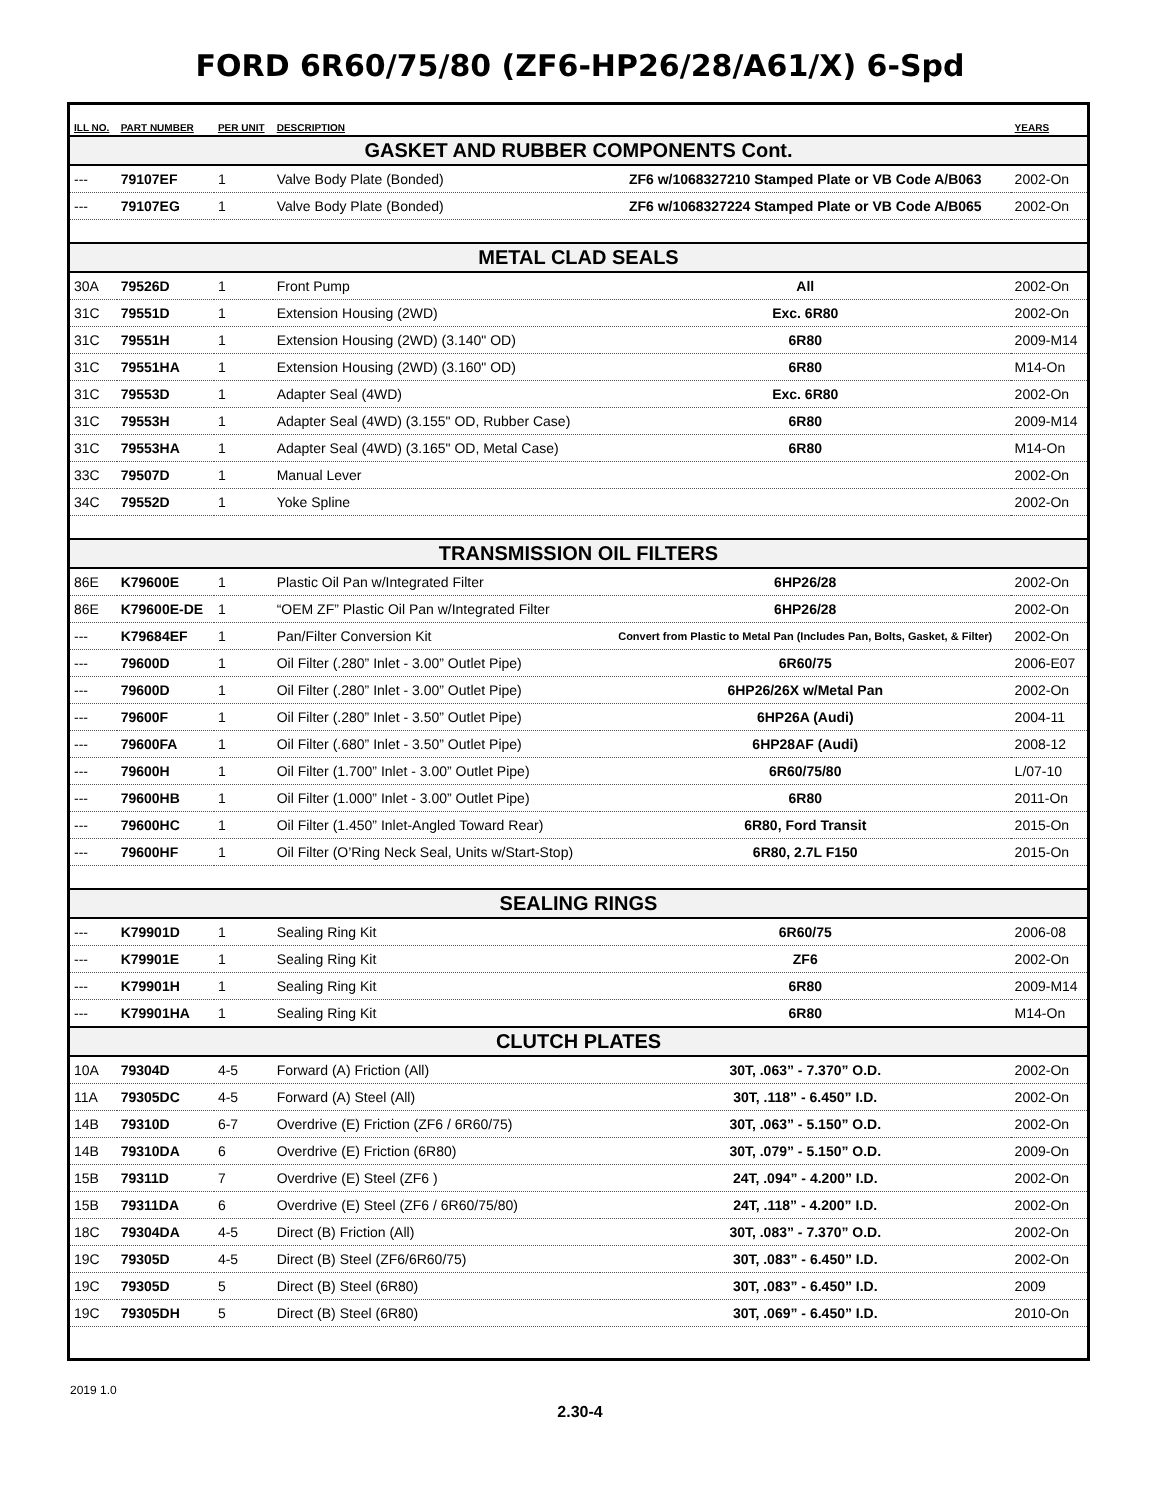FORD 6R60/75/80 (ZF6-HP26/28/A61/X) 6-Spd
| ILL NO. | PART NUMBER | PER UNIT | DESCRIPTION | | YEARS |
| --- | --- | --- | --- | --- | --- |
| GASKET AND RUBBER COMPONENTS Cont. | | | | | |
| --- | 79107EF | 1 | Valve Body Plate (Bonded) | ZF6 w/1068327210 Stamped Plate or VB Code A/B063 | 2002-On |
| --- | 79107EG | 1 | Valve Body Plate (Bonded) | ZF6 w/1068327224 Stamped Plate or VB Code A/B065 | 2002-On |
| METAL CLAD SEALS | | | | | |
| 30A | 79526D | 1 | Front Pump | All | 2002-On |
| 31C | 79551D | 1 | Extension Housing (2WD) | Exc. 6R80 | 2002-On |
| 31C | 79551H | 1 | Extension Housing (2WD) (3.140" OD) | 6R80 | 2009-M14 |
| 31C | 79551HA | 1 | Extension Housing (2WD) (3.160" OD) | 6R80 | M14-On |
| 31C | 79553D | 1 | Adapter Seal (4WD) | Exc. 6R80 | 2002-On |
| 31C | 79553H | 1 | Adapter Seal (4WD) (3.155" OD, Rubber Case) | 6R80 | 2009-M14 |
| 31C | 79553HA | 1 | Adapter Seal (4WD) (3.165" OD, Metal Case) | 6R80 | M14-On |
| 33C | 79507D | 1 | Manual Lever | | 2002-On |
| 34C | 79552D | 1 | Yoke Spline | | 2002-On |
| TRANSMISSION OIL FILTERS | | | | | |
| 86E | K79600E | 1 | Plastic Oil Pan w/Integrated Filter | 6HP26/28 | 2002-On |
| 86E | K79600E-DE | 1 | “OEM ZF” Plastic Oil Pan w/Integrated Filter | 6HP26/28 | 2002-On |
| --- | K79684EF | 1 | Pan/Filter Conversion Kit | Convert from Plastic to Metal Pan (Includes Pan, Bolts, Gasket, & Filter) | 2002-On |
| --- | 79600D | 1 | Oil Filter (.280” Inlet - 3.00” Outlet Pipe) | 6R60/75 | 2006-E07 |
| --- | 79600D | 1 | Oil Filter (.280” Inlet - 3.00” Outlet Pipe) | 6HP26/26X w/Metal Pan | 2002-On |
| --- | 79600F | 1 | Oil Filter (.280” Inlet - 3.50” Outlet Pipe) | 6HP26A (Audi) | 2004-11 |
| --- | 79600FA | 1 | Oil Filter (.680” Inlet - 3.50” Outlet Pipe) | 6HP28AF (Audi) | 2008-12 |
| --- | 79600H | 1 | Oil Filter (1.700” Inlet - 3.00” Outlet Pipe) | 6R60/75/80 | L/07-10 |
| --- | 79600HB | 1 | Oil Filter (1.000” Inlet - 3.00” Outlet Pipe) | 6R80 | 2011-On |
| --- | 79600HC | 1 | Oil Filter (1.450” Inlet-Angled Toward Rear) | 6R80, Ford Transit | 2015-On |
| --- | 79600HF | 1 | Oil Filter (O’Ring Neck Seal, Units w/Start-Stop) | 6R80, 2.7L F150 | 2015-On |
| SEALING RINGS | | | | | |
| --- | K79901D | 1 | Sealing Ring Kit | 6R60/75 | 2006-08 |
| --- | K79901E | 1 | Sealing Ring Kit | ZF6 | 2002-On |
| --- | K79901H | 1 | Sealing Ring Kit | 6R80 | 2009-M14 |
| --- | K79901HA | 1 | Sealing Ring Kit | 6R80 | M14-On |
| CLUTCH PLATES | | | | | |
| 10A | 79304D | 4-5 | Forward (A) Friction (All) | 30T, .063” - 7.370” O.D. | 2002-On |
| 11A | 79305DC | 4-5 | Forward (A) Steel (All) | 30T, .118” - 6.450” I.D. | 2002-On |
| 14B | 79310D | 6-7 | Overdrive (E) Friction (ZF6 / 6R60/75) | 30T, .063” - 5.150” O.D. | 2002-On |
| 14B | 79310DA | 6 | Overdrive (E) Friction (6R80) | 30T, .079” - 5.150” O.D. | 2009-On |
| 15B | 79311D | 7 | Overdrive (E) Steel (ZF6 ) | 24T, .094” - 4.200” I.D. | 2002-On |
| 15B | 79311DA | 6 | Overdrive (E) Steel (ZF6 / 6R60/75/80) | 24T, .118” - 4.200” I.D. | 2002-On |
| 18C | 79304DA | 4-5 | Direct (B) Friction (All) | 30T, .083” - 7.370” O.D. | 2002-On |
| 19C | 79305D | 4-5 | Direct (B) Steel (ZF6/6R60/75) | 30T, .083” - 6.450” I.D. | 2002-On |
| 19C | 79305D | 5 | Direct (B) Steel (6R80) | 30T, .083” - 6.450” I.D. | 2009 |
| 19C | 79305DH | 5 | Direct (B) Steel (6R80) | 30T, .069” - 6.450” I.D. | 2010-On |
2019 1.0
2.30-4